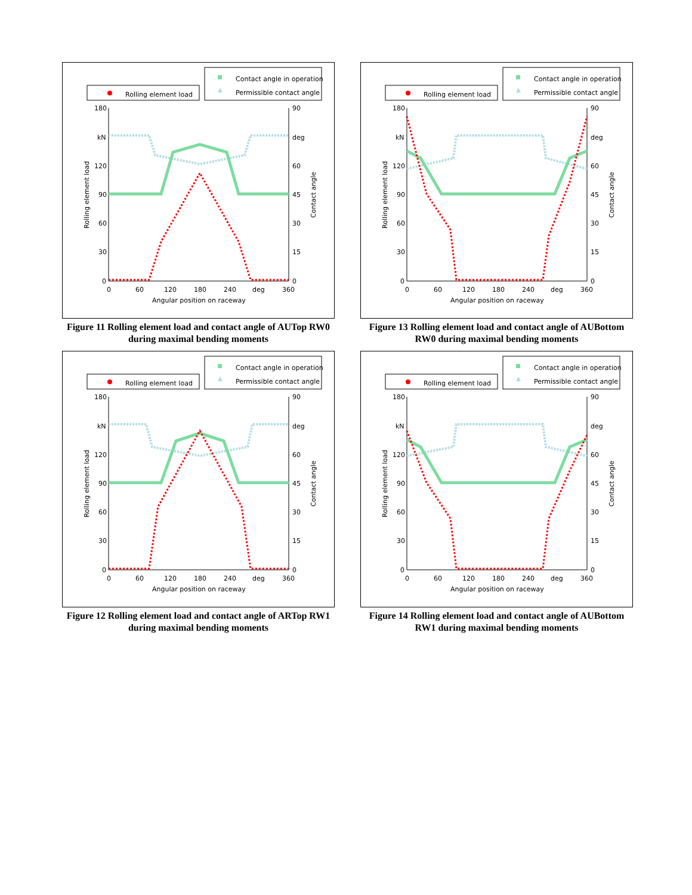Contact angle in operation
Permissible contact angle
Rolling element load
180
kN
120
90
60
30
0
90
deg
60
45
30
15
0
0
60
120
180
240
deg
360
Angular position on raceway
Rolling element load
Contact angle
Figure 11 Rolling element load and contact angle of AUTop RW0 during maximal bending moments
Contact angle in operation
Permissible contact angle
Rolling element load
180
kN
120
90
60
30
0
90
deg
60
45
30
15
0
0
60
120
180
240
deg
360
Angular position on raceway
Rolling element load
Contact angle
Figure 13 Rolling element load and contact angle of AUBottom RW0 during maximal bending moments
Contact angle in operation
Permissible contact angle
Rolling element load
180
kN
120
90
60
30
0
90
deg
60
45
30
15
0
0
60
120
180
240
deg
360
Angular position on raceway
Rolling element load
Contact angle
Figure 12 Rolling element load and contact angle of ARTop RW1 during maximal bending moments
Contact angle in operation
Permissible contact angle
Rolling element load
180
kN
120
90
60
30
0
90
deg
60
45
30
15
0
0
60
120
180
240
deg
360
Angular position on raceway
Rolling element load
Contact angle
Figure 14 Rolling element load and contact angle of AUBottom RW1 during maximal bending moments